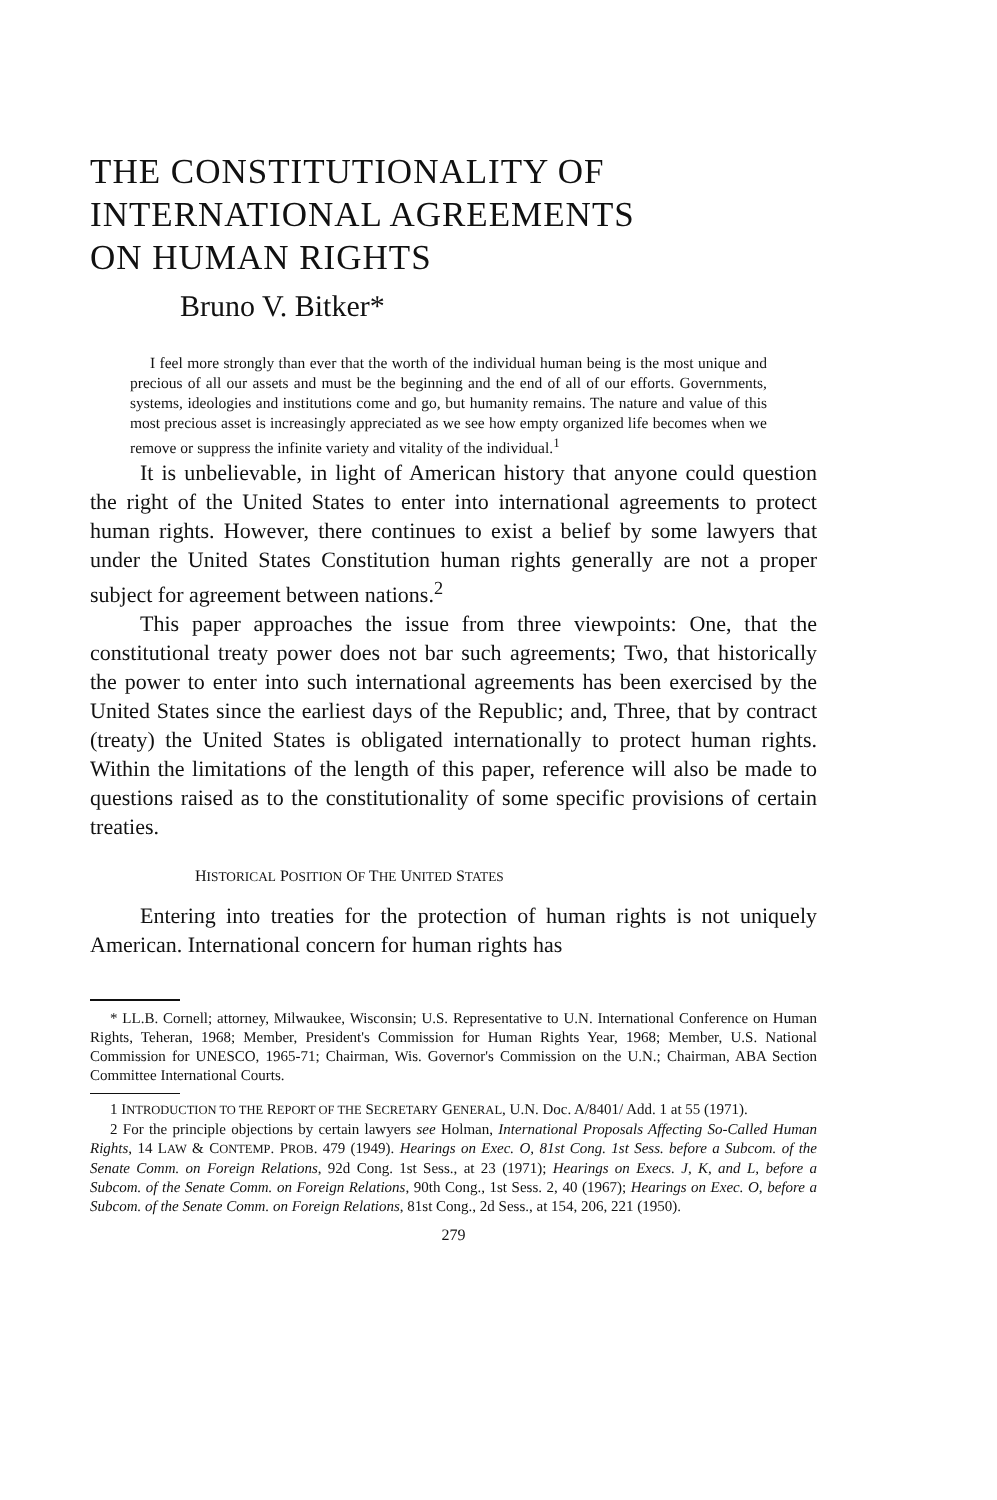THE CONSTITUTIONALITY OF
INTERNATIONAL AGREEMENTS
ON HUMAN RIGHTS
Bruno V. Bitker*
I feel more strongly than ever that the worth of the individual human being is the most unique and precious of all our assets and must be the beginning and the end of all of our efforts. Governments, systems, ideologies and institutions come and go, but humanity remains. The nature and value of this most precious asset is increasingly appreciated as we see how empty organized life becomes when we remove or suppress the infinite variety and vitality of the individual.<sup>1</sup>
It is unbelievable, in light of American history that anyone could question the right of the United States to enter into international agreements to protect human rights. However, there continues to exist a belief by some lawyers that under the United States Constitution human rights generally are not a proper subject for agreement between nations.<sup>2</sup>
This paper approaches the issue from three viewpoints: One, that the constitutional treaty power does not bar such agreements; Two, that historically the power to enter into such international agreements has been exercised by the United States since the earliest days of the Republic; and, Three, that by contract (treaty) the United States is obligated internationally to protect human rights. Within the limitations of the length of this paper, reference will also be made to questions raised as to the constitutionality of some specific provisions of certain treaties.
HISTORICAL POSITION OF THE UNITED STATES
Entering into treaties for the protection of human rights is not uniquely American. International concern for human rights has
* LL.B. Cornell; attorney, Milwaukee, Wisconsin; U.S. Representative to U.N. International Conference on Human Rights, Teheran, 1968; Member, President's Commission for Human Rights Year, 1968; Member, U.S. National Commission for UNESCO, 1965-71; Chairman, Wis. Governor's Commission on the U.N.; Chairman, ABA Section Committee International Courts.
1 INTRODUCTION TO THE REPORT OF THE SECRETARY GENERAL, U.N. Doc. A/8401/ Add. 1 at 55 (1971).
2 For the principle objections by certain lawyers see Holman, International Proposals Affecting So-Called Human Rights, 14 LAW & CONTEMP. PROB. 479 (1949). Hearings on Exec. O, 81st Cong. 1st Sess. before a Subcom. of the Senate Comm. on Foreign Relations, 92d Cong. 1st Sess., at 23 (1971); Hearings on Execs. J, K, and L, before a Subcom. of the Senate Comm. on Foreign Relations, 90th Cong., 1st Sess. 2, 40 (1967); Hearings on Exec. O, before a Subcom. of the Senate Comm. on Foreign Relations, 81st Cong., 2d Sess., at 154, 206, 221 (1950).
279